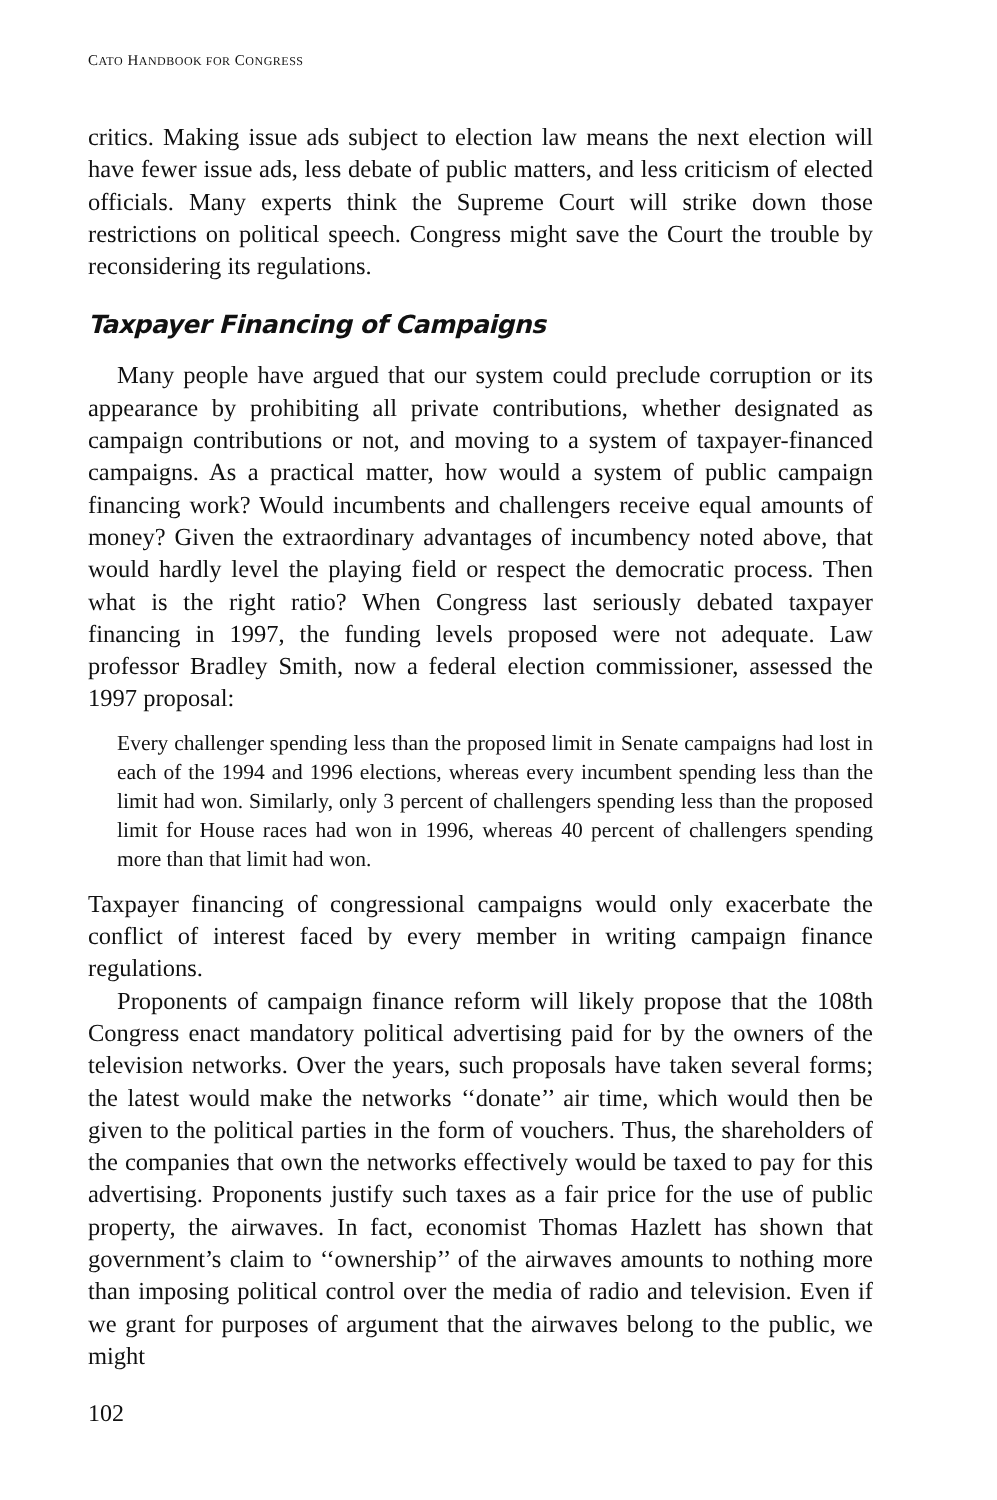CATO HANDBOOK FOR CONGRESS
critics. Making issue ads subject to election law means the next election will have fewer issue ads, less debate of public matters, and less criticism of elected officials. Many experts think the Supreme Court will strike down those restrictions on political speech. Congress might save the Court the trouble by reconsidering its regulations.
Taxpayer Financing of Campaigns
Many people have argued that our system could preclude corruption or its appearance by prohibiting all private contributions, whether designated as campaign contributions or not, and moving to a system of taxpayer-financed campaigns. As a practical matter, how would a system of public campaign financing work? Would incumbents and challengers receive equal amounts of money? Given the extraordinary advantages of incumbency noted above, that would hardly level the playing field or respect the democratic process. Then what is the right ratio? When Congress last seriously debated taxpayer financing in 1997, the funding levels proposed were not adequate. Law professor Bradley Smith, now a federal election commissioner, assessed the 1997 proposal:
Every challenger spending less than the proposed limit in Senate campaigns had lost in each of the 1994 and 1996 elections, whereas every incumbent spending less than the limit had won. Similarly, only 3 percent of challengers spending less than the proposed limit for House races had won in 1996, whereas 40 percent of challengers spending more than that limit had won.
Taxpayer financing of congressional campaigns would only exacerbate the conflict of interest faced by every member in writing campaign finance regulations.
Proponents of campaign finance reform will likely propose that the 108th Congress enact mandatory political advertising paid for by the owners of the television networks. Over the years, such proposals have taken several forms; the latest would make the networks ‘‘donate’’ air time, which would then be given to the political parties in the form of vouchers. Thus, the shareholders of the companies that own the networks effectively would be taxed to pay for this advertising. Proponents justify such taxes as a fair price for the use of public property, the airwaves. In fact, economist Thomas Hazlett has shown that government’s claim to ‘‘ownership’’ of the airwaves amounts to nothing more than imposing political control over the media of radio and television. Even if we grant for purposes of argument that the airwaves belong to the public, we might
102